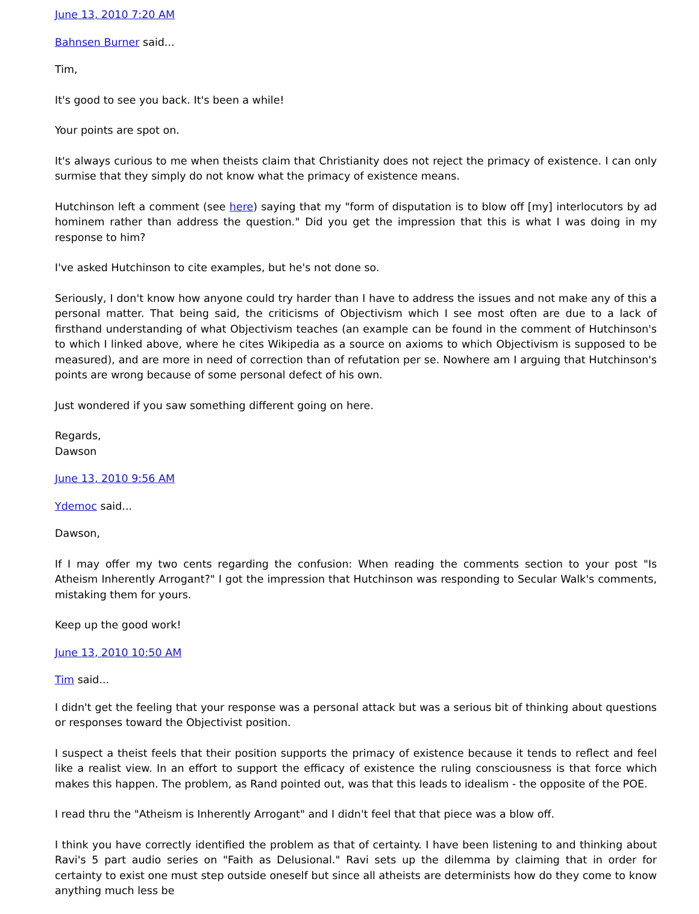June 13, 2010 7:20 AM
Bahnsen Burner said...
Tim,
It's good to see you back. It's been a while!
Your points are spot on.
It's always curious to me when theists claim that Christianity does not reject the primacy of existence. I can only surmise that they simply do not know what the primacy of existence means.
Hutchinson left a comment (see here) saying that my "form of disputation is to blow off [my] interlocutors by ad hominem rather than address the question." Did you get the impression that this is what I was doing in my response to him?
I've asked Hutchinson to cite examples, but he's not done so.
Seriously, I don't know how anyone could try harder than I have to address the issues and not make any of this a personal matter. That being said, the criticisms of Objectivism which I see most often are due to a lack of firsthand understanding of what Objectivism teaches (an example can be found in the comment of Hutchinson's to which I linked above, where he cites Wikipedia as a source on axioms to which Objectivism is supposed to be measured), and are more in need of correction than of refutation per se. Nowhere am I arguing that Hutchinson's points are wrong because of some personal defect of his own.
Just wondered if you saw something different going on here.
Regards,
Dawson
June 13, 2010 9:56 AM
Ydemoc said...
Dawson,
If I may offer my two cents regarding the confusion: When reading the comments section to your post "Is Atheism Inherently Arrogant?" I got the impression that Hutchinson was responding to Secular Walk's comments, mistaking them for yours.
Keep up the good work!
June 13, 2010 10:50 AM
Tim said...
I didn't get the feeling that your response was a personal attack but was a serious bit of thinking about questions or responses toward the Objectivist position.
I suspect a theist feels that their position supports the primacy of existence because it tends to reflect and feel like a realist view. In an effort to support the efficacy of existence the ruling consciousness is that force which makes this happen. The problem, as Rand pointed out, was that this leads to idealism - the opposite of the POE.
I read thru the "Atheism is Inherently Arrogant" and I didn't feel that that piece was a blow off.
I think you have correctly identified the problem as that of certainty. I have been listening to and thinking about Ravi's 5 part audio series on "Faith as Delusional." Ravi sets up the dilemma by claiming that in order for certainty to exist one must step outside oneself but since all atheists are determinists how do they come to know anything much less be